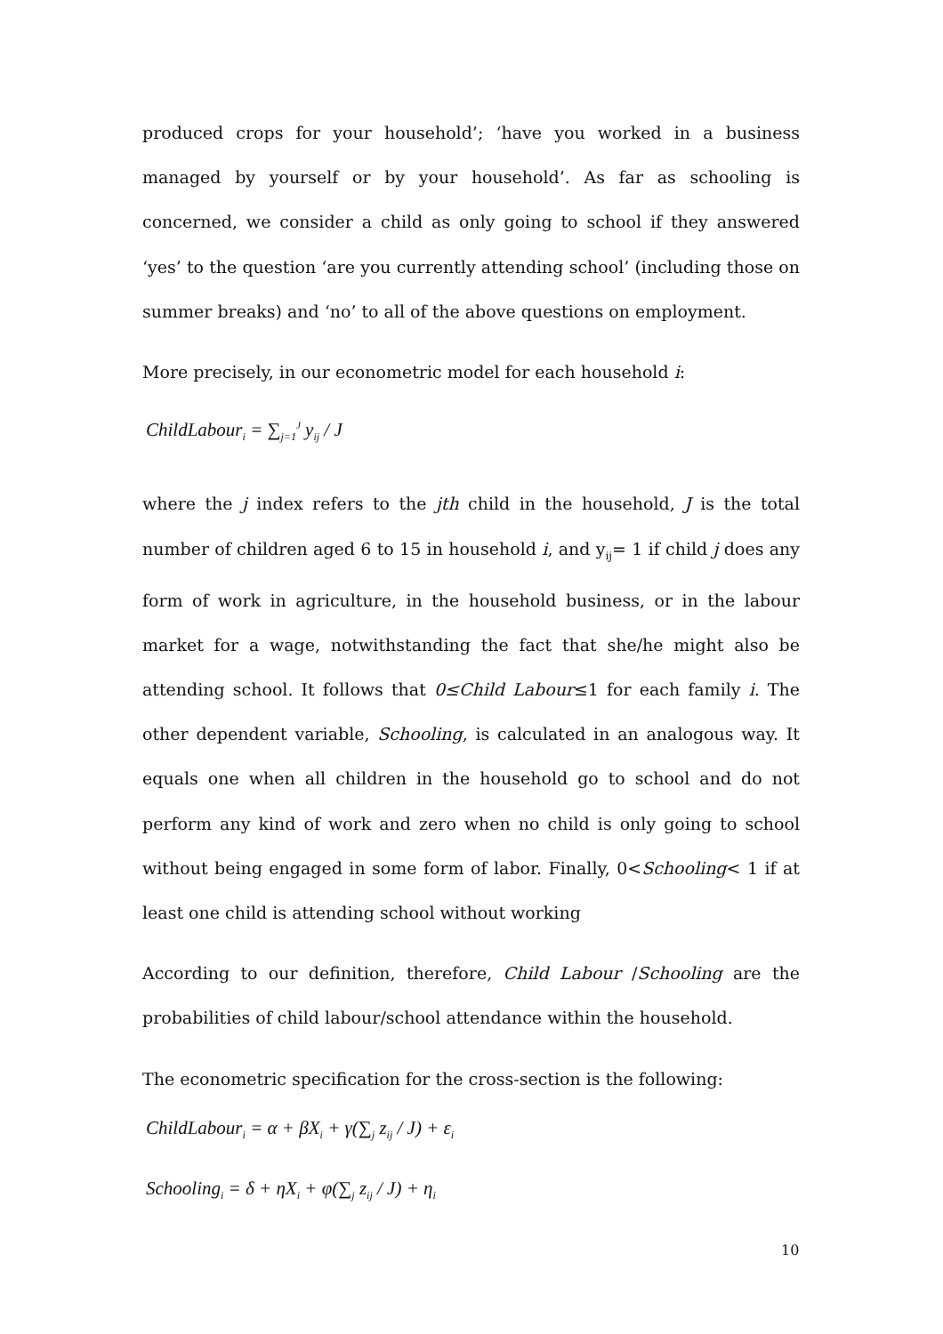produced crops for your household’; ‘have you worked in a business managed by yourself or by your household’. As far as schooling is concerned, we consider a child as only going to school if they answered ‘yes’ to the question ‘are you currently attending school’ (including those on summer breaks) and ‘no’ to all of the above questions on employment.
More precisely, in our econometric model for each household i:
ChildLabour<sub>i</sub> = ∑<sub>j=1</sub><sup>J</sup> y<sub>ij</sub> / J
where the j index refers to the jth child in the household, J is the total number of children aged 6 to 15 in household i, and y<sub>ij</sub>= 1 if child j does any form of work in agriculture, in the household business, or in the labour market for a wage, notwithstanding the fact that she/he might also be attending school. It follows that 0≤Child Labour≤1 for each family i. The other dependent variable, Schooling, is calculated in an analogous way. It equals one when all children in the household go to school and do not perform any kind of work and zero when no child is only going to school without being engaged in some form of labor. Finally, 0<Schooling< 1 if at least one child is attending school without working
According to our definition, therefore, Child Labour /Schooling are the probabilities of child labour/school attendance within the household.
The econometric specification for the cross-section is the following:
ChildLabour<sub>i</sub> = α + βX<sub>i</sub> + γ(∑<sub>j</sub> z<sub>ij</sub> / J) + ε<sub>i</sub>
Schooling<sub>i</sub> = δ + ηX<sub>i</sub> + φ(∑<sub>j</sub> z<sub>ij</sub> / J) + η<sub>i</sub>
10